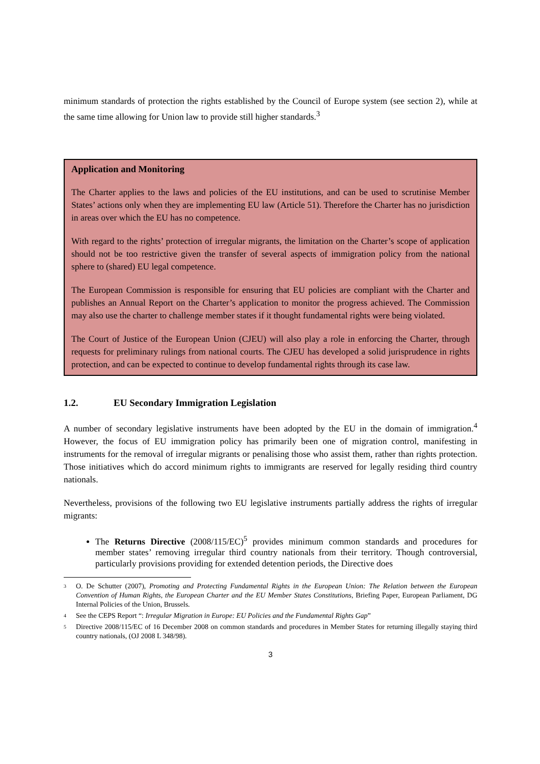minimum standards of protection the rights established by the Council of Europe system (see section 2), while at the same time allowing for Union law to provide still higher standards.<sup>3</sup>
Application and Monitoring
The Charter applies to the laws and policies of the EU institutions, and can be used to scrutinise Member States’ actions only when they are implementing EU law (Article 51). Therefore the Charter has no jurisdiction in areas over which the EU has no competence.
With regard to the rights’ protection of irregular migrants, the limitation on the Charter’s scope of application should not be too restrictive given the transfer of several aspects of immigration policy from the national sphere to (shared) EU legal competence.
The European Commission is responsible for ensuring that EU policies are compliant with the Charter and publishes an Annual Report on the Charter’s application to monitor the progress achieved. The Commission may also use the charter to challenge member states if it thought fundamental rights were being violated.
The Court of Justice of the European Union (CJEU) will also play a role in enforcing the Charter, through requests for preliminary rulings from national courts. The CJEU has developed a solid jurisprudence in rights protection, and can be expected to continue to develop fundamental rights through its case law.
1.2. EU Secondary Immigration Legislation
A number of secondary legislative instruments have been adopted by the EU in the domain of immigration.<sup>4</sup> However, the focus of EU immigration policy has primarily been one of migration control, manifesting in instruments for the removal of irregular migrants or penalising those who assist them, rather than rights protection. Those initiatives which do accord minimum rights to immigrants are reserved for legally residing third country nationals.
Nevertheless, provisions of the following two EU legislative instruments partially address the rights of irregular migrants:
The Returns Directive (2008/115/EC)<sup>5</sup> provides minimum common standards and procedures for member states’ removing irregular third country nationals from their territory. Though controversial, particularly provisions providing for extended detention periods, the Directive does
<sup>3</sup> O. De Schutter (2007), Promoting and Protecting Fundamental Rights in the European Union: The Relation between the European Convention of Human Rights, the European Charter and the EU Member States Constitutions, Briefing Paper, European Parliament, DG Internal Policies of the Union, Brussels.
<sup>4</sup> See the CEPS Report “: Irregular Migration in Europe: EU Policies and the Fundamental Rights Gap”
<sup>5</sup> Directive 2008/115/EC of 16 December 2008 on common standards and procedures in Member States for returning illegally staying third country nationals, (OJ 2008 L 348/98).
3